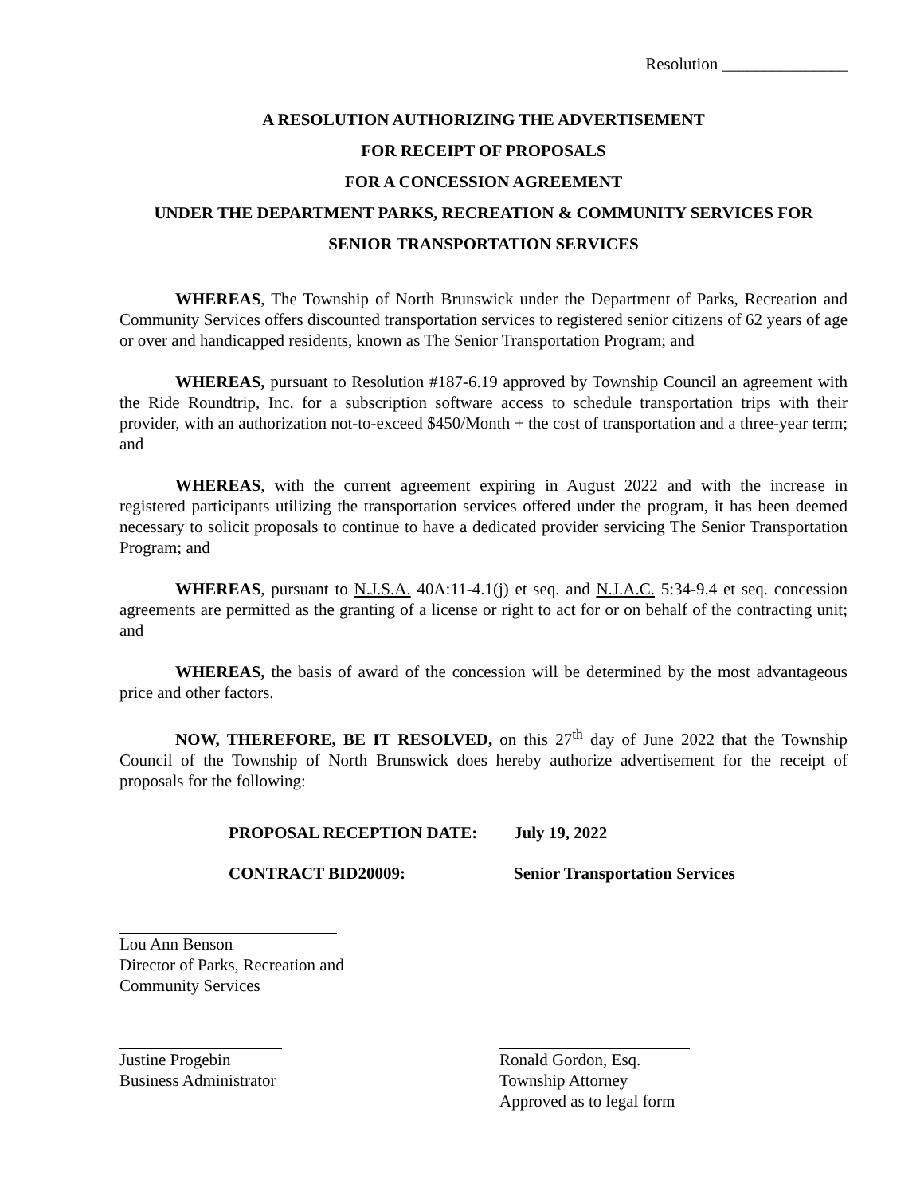Resolution _______________
A RESOLUTION AUTHORIZING THE ADVERTISEMENT
FOR RECEIPT OF PROPOSALS
FOR A CONCESSION AGREEMENT
UNDER THE DEPARTMENT PARKS, RECREATION & COMMUNITY SERVICES FOR
SENIOR TRANSPORTATION SERVICES
WHEREAS, The Township of North Brunswick under the Department of Parks, Recreation and Community Services offers discounted transportation services to registered senior citizens of 62 years of age or over and handicapped residents, known as The Senior Transportation Program; and
WHEREAS, pursuant to Resolution #187-6.19 approved by Township Council an agreement with the Ride Roundtrip, Inc. for a subscription software access to schedule transportation trips with their provider, with an authorization not-to-exceed $450/Month + the cost of transportation and a three-year term; and
WHEREAS, with the current agreement expiring in August 2022 and with the increase in registered participants utilizing the transportation services offered under the program, it has been deemed necessary to solicit proposals to continue to have a dedicated provider servicing The Senior Transportation Program; and
WHEREAS, pursuant to N.J.S.A. 40A:11-4.1(j) et seq. and N.J.A.C. 5:34-9.4 et seq. concession agreements are permitted as the granting of a license or right to act for or on behalf of the contracting unit; and
WHEREAS, the basis of award of the concession will be determined by the most advantageous price and other factors.
NOW, THEREFORE, BE IT RESOLVED, on this 27<sup>th</sup> day of June 2022 that the Township Council of the Township of North Brunswick does hereby authorize advertisement for the receipt of proposals for the following:
PROPOSAL RECEPTION DATE: July 19, 2022
CONTRACT BID20009: Senior Transportation Services
Lou Ann Benson
Director of Parks, Recreation and
Community Services
Justine Progebin
Business Administrator
Ronald Gordon, Esq.
Township Attorney
Approved as to legal form